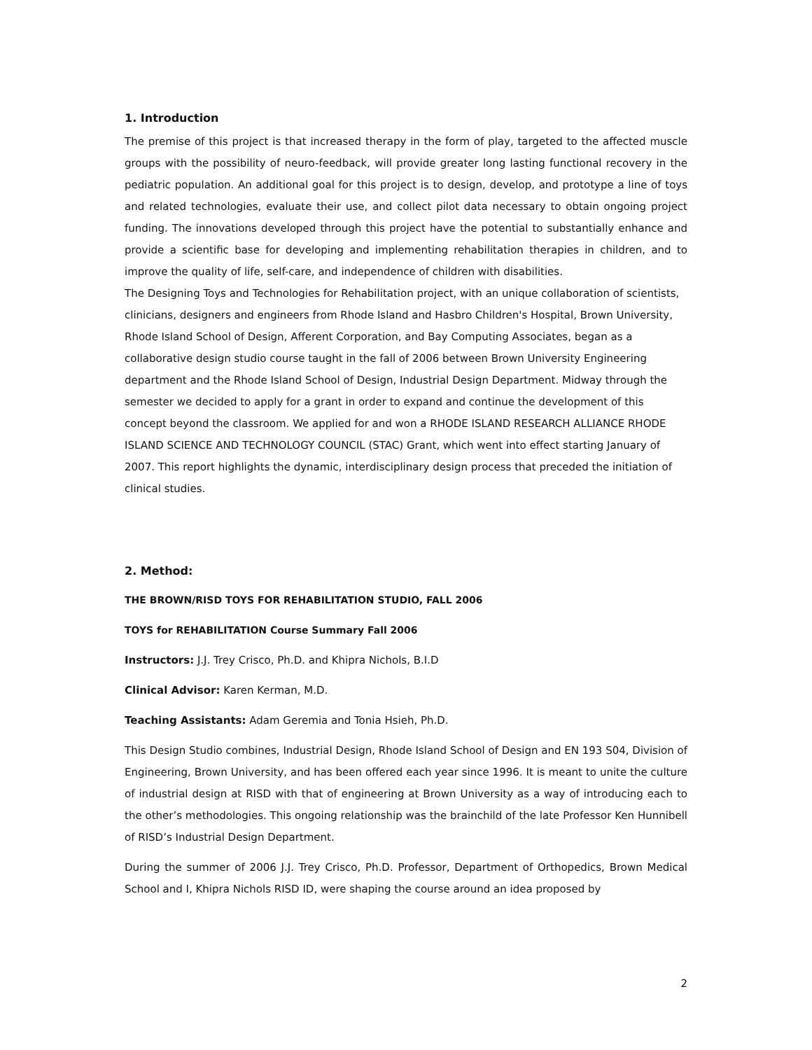1. Introduction
The premise of this project is that increased therapy in the form of play, targeted to the affected muscle groups with the possibility of neuro-feedback, will provide greater long lasting functional recovery in the pediatric population. An additional goal for this project is to design, develop, and prototype a line of toys and related technologies, evaluate their use, and collect pilot data necessary to obtain ongoing project funding. The innovations developed through this project have the potential to substantially enhance and provide a scientific base for developing and implementing rehabilitation therapies in children, and to improve the quality of life, self-care, and independence of children with disabilities.
The Designing Toys and Technologies for Rehabilitation project, with an unique collaboration of scientists, clinicians, designers and engineers from Rhode Island and Hasbro Children's Hospital, Brown University, Rhode Island School of Design, Afferent Corporation, and Bay Computing Associates, began as a collaborative design studio course taught in the fall of 2006 between Brown University Engineering department and the Rhode Island School of Design, Industrial Design Department. Midway through the semester we decided to apply for a grant in order to expand and continue the development of this concept beyond the classroom. We applied for and won a RHODE ISLAND RESEARCH ALLIANCE RHODE ISLAND SCIENCE AND TECHNOLOGY COUNCIL (STAC) Grant, which went into effect starting January of 2007. This report highlights the dynamic, interdisciplinary design process that preceded the initiation of clinical studies.
2. Method:
THE BROWN/RISD TOYS FOR REHABILITATION STUDIO, FALL 2006
TOYS for REHABILITATION Course Summary Fall 2006
Instructors: J.J. Trey Crisco, Ph.D. and Khipra Nichols, B.I.D
Clinical Advisor: Karen Kerman, M.D.
Teaching Assistants: Adam Geremia and Tonia Hsieh, Ph.D.
This Design Studio combines, Industrial Design, Rhode Island School of Design and EN 193 S04, Division of Engineering, Brown University, and has been offered each year since 1996. It is meant to unite the culture of industrial design at RISD with that of engineering at Brown University as a way of introducing each to the other’s methodologies. This ongoing relationship was the brainchild of the late Professor Ken Hunnibell of RISD’s Industrial Design Department.
During the summer of 2006 J.J. Trey Crisco, Ph.D. Professor, Department of Orthopedics, Brown Medical School and I, Khipra Nichols RISD ID, were shaping the course around an idea proposed by
2